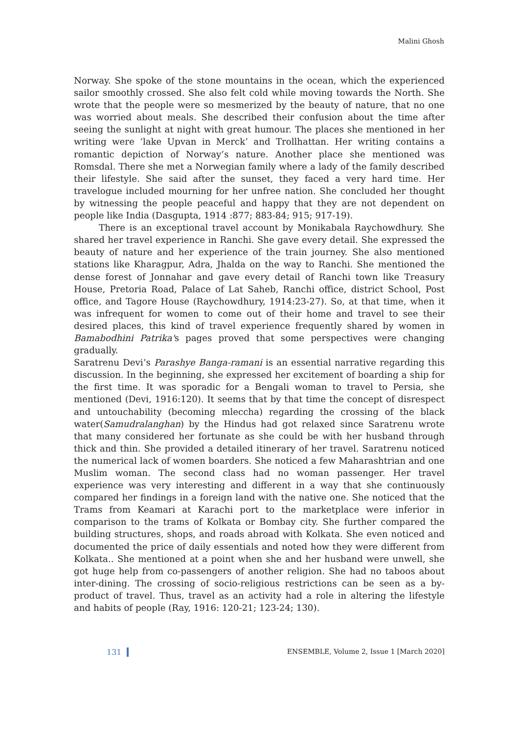Malini Ghosh
Norway. She spoke of the stone mountains in the ocean, which the experienced sailor smoothly crossed. She also felt cold while moving towards the North. She wrote that the people were so mesmerized by the beauty of nature, that no one was worried about meals. She described their confusion about the time after seeing the sunlight at night with great humour. The places she mentioned in her writing were ‘lake Upvan in Merck’ and Trollhattan. Her writing contains a romantic depiction of Norway’s nature. Another place she mentioned was Romsdal. There she met a Norwegian family where a lady of the family described their lifestyle. She said after the sunset, they faced a very hard time. Her travelogue included mourning for her unfree nation. She concluded her thought by witnessing the people peaceful and happy that they are not dependent on people like India (Dasgupta, 1914 :877; 883-84; 915; 917-19).
There is an exceptional travel account by Monikabala Raychowdhury. She shared her travel experience in Ranchi. She gave every detail. She expressed the beauty of nature and her experience of the train journey. She also mentioned stations like Kharagpur, Adra, Jhalda on the way to Ranchi. She mentioned the dense forest of Jonnahar and gave every detail of Ranchi town like Treasury House, Pretoria Road, Palace of Lat Saheb, Ranchi office, district School, Post office, and Tagore House (Raychowdhury, 1914:23-27). So, at that time, when it was infrequent for women to come out of their home and travel to see their desired places, this kind of travel experience frequently shared by women in Bamabodhini Patrika's pages proved that some perspectives were changing gradually.
Saratrenu Devi’s Parashye Banga-ramani is an essential narrative regarding this discussion. In the beginning, she expressed her excitement of boarding a ship for the first time. It was sporadic for a Bengali woman to travel to Persia, she mentioned (Devi, 1916:120). It seems that by that time the concept of disrespect and untouchability (becoming mleccha) regarding the crossing of the black water(Samudralanghan) by the Hindus had got relaxed since Saratrenu wrote that many considered her fortunate as she could be with her husband through thick and thin. She provided a detailed itinerary of her travel. Saratrenu noticed the numerical lack of women boarders. She noticed a few Maharashtrian and one Muslim woman. The second class had no woman passenger. Her travel experience was very interesting and different in a way that she continuously compared her findings in a foreign land with the native one. She noticed that the Trams from Keamari at Karachi port to the marketplace were inferior in comparison to the trams of Kolkata or Bombay city. She further compared the building structures, shops, and roads abroad with Kolkata. She even noticed and documented the price of daily essentials and noted how they were different from Kolkata.. She mentioned at a point when she and her husband were unwell, she got huge help from co-passengers of another religion. She had no taboos about inter-dining. The crossing of socio-religious restrictions can be seen as a by-product of travel. Thus, travel as an activity had a role in altering the lifestyle and habits of people (Ray, 1916: 120-21; 123-24; 130).
131 ENSEMBLE, Volume 2, Issue 1 [March 2020]